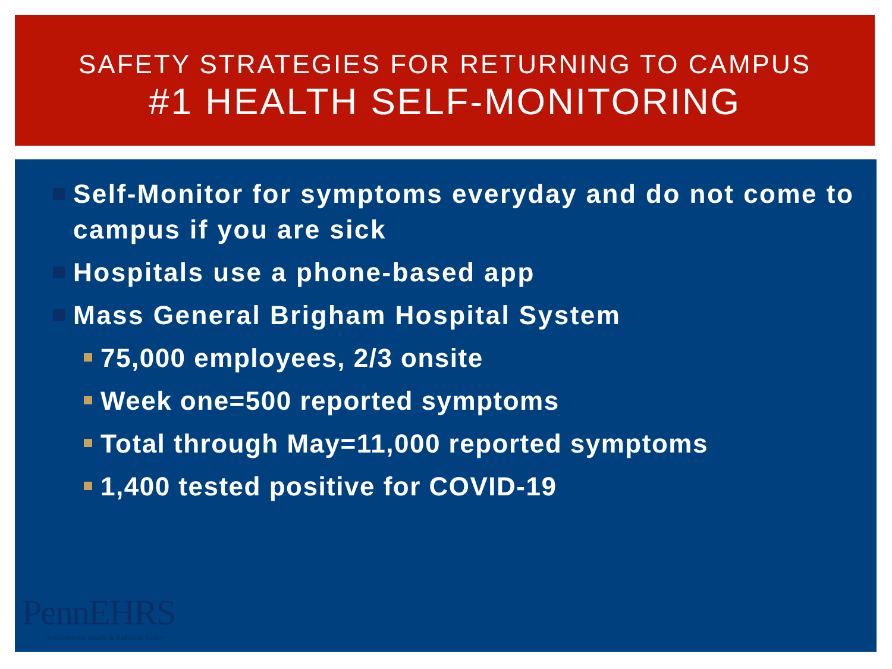SAFETY STRATEGIES FOR RETURNING TO CAMPUS
#1 HEALTH SELF-MONITORING
Self-Monitor for symptoms everyday and do not come to campus if you are sick
Hospitals use a phone-based app
Mass General Brigham Hospital System
75,000 employees, 2/3 onsite
Week one=500 reported symptoms
Total through May=11,000 reported symptoms
1,400 tested positive for COVID-19
PennEHRS
Environmental Health & Radiation Safety